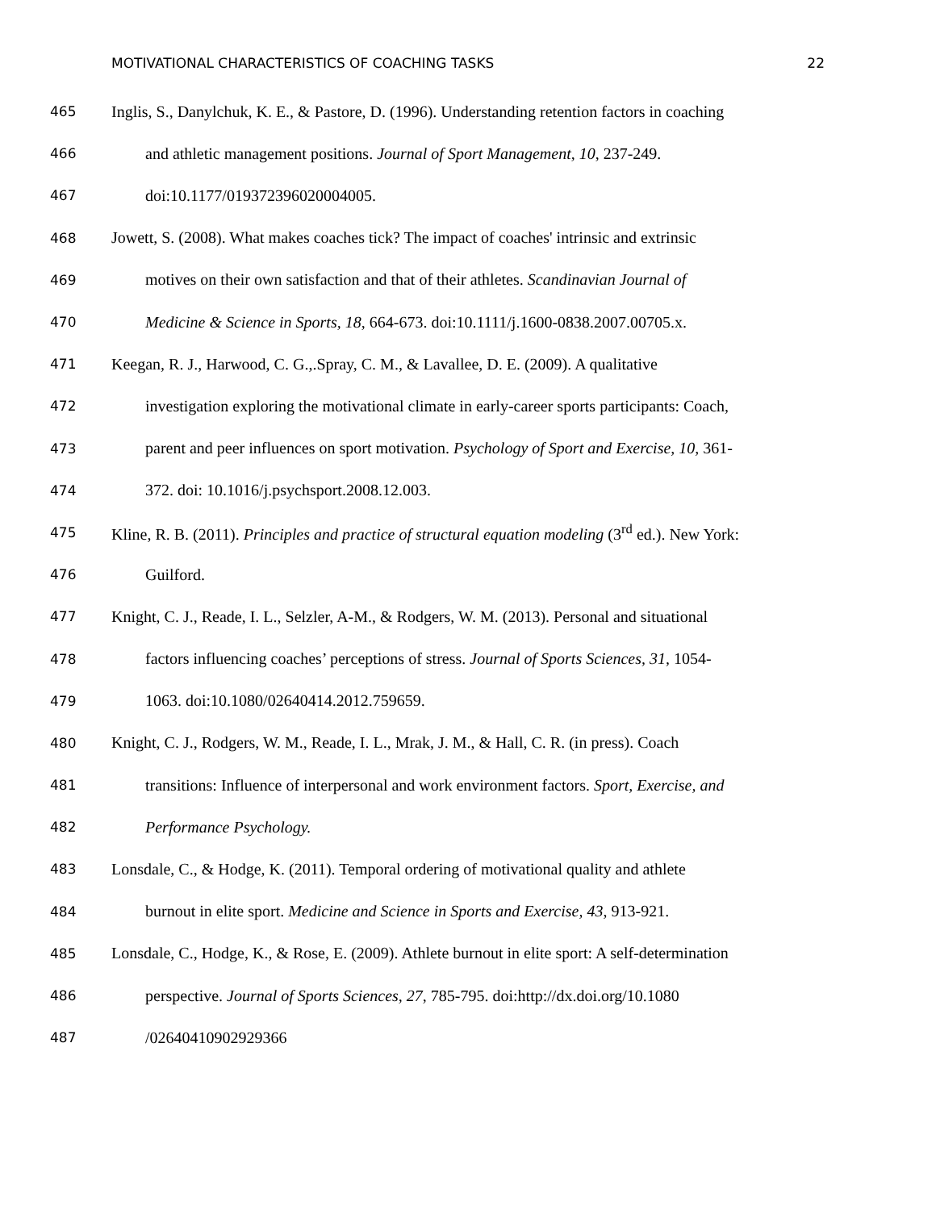MOTIVATIONAL CHARACTERISTICS OF COACHING TASKS 22
465 Inglis, S., Danylchuk, K. E., & Pastore, D. (1996). Understanding retention factors in coaching
466 and athletic management positions. Journal of Sport Management, 10, 237-249.
467 doi:10.1177/019372396020004005.
468 Jowett, S. (2008). What makes coaches tick? The impact of coaches' intrinsic and extrinsic
469 motives on their own satisfaction and that of their athletes. Scandinavian Journal of
470 Medicine & Science in Sports, 18, 664-673. doi:10.1111/j.1600-0838.2007.00705.x.
471 Keegan, R. J., Harwood, C. G.,.Spray, C. M., & Lavallee, D. E. (2009). A qualitative
472 investigation exploring the motivational climate in early-career sports participants: Coach,
473 parent and peer influences on sport motivation. Psychology of Sport and Exercise, 10, 361-
474 372. doi: 10.1016/j.psychsport.2008.12.003.
475 Kline, R. B. (2011). Principles and practice of structural equation modeling (3<sup>rd</sup> ed.). New York:
476 Guilford.
477 Knight, C. J., Reade, I. L., Selzler, A-M., & Rodgers, W. M. (2013). Personal and situational
478 factors influencing coaches’ perceptions of stress. Journal of Sports Sciences, 31, 1054-
479 1063. doi:10.1080/02640414.2012.759659.
480 Knight, C. J., Rodgers, W. M., Reade, I. L., Mrak, J. M., & Hall, C. R. (in press). Coach
481 transitions: Influence of interpersonal and work environment factors. Sport, Exercise, and
482 Performance Psychology.
483 Lonsdale, C., & Hodge, K. (2011). Temporal ordering of motivational quality and athlete
484 burnout in elite sport. Medicine and Science in Sports and Exercise, 43, 913-921.
485 Lonsdale, C., Hodge, K., & Rose, E. (2009). Athlete burnout in elite sport: A self-determination
486 perspective. Journal of Sports Sciences, 27, 785-795. doi:http://dx.doi.org/10.1080
487 /02640410902929366